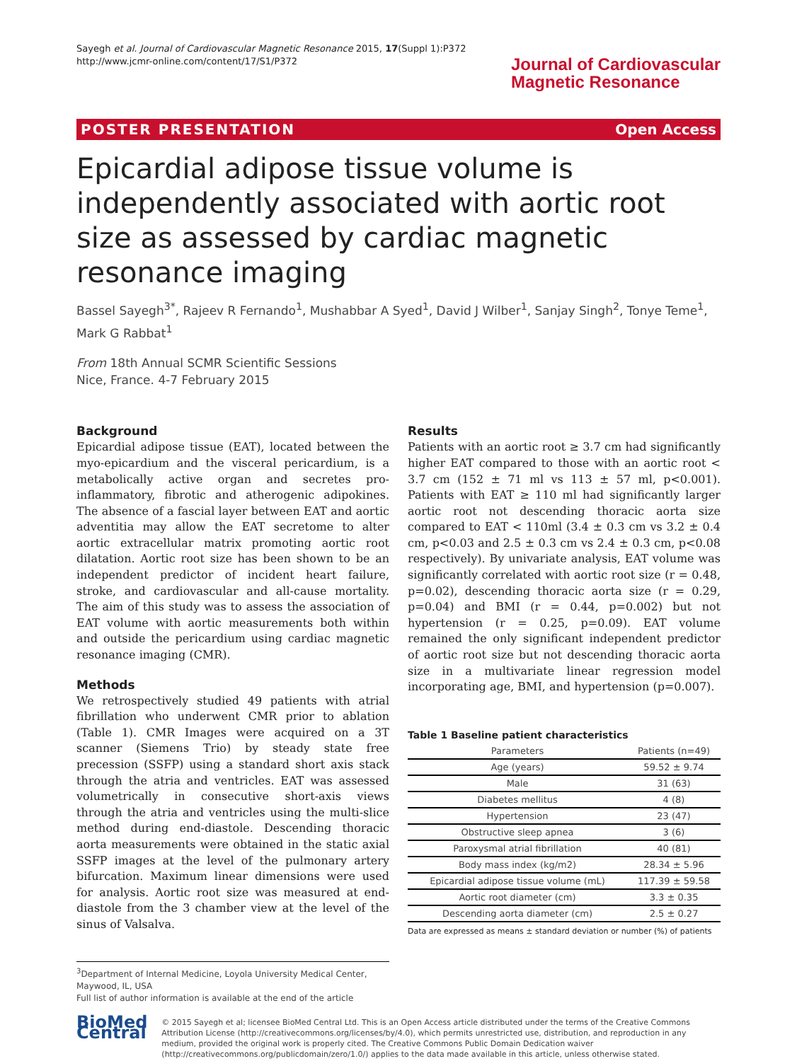Sayegh et al. Journal of Cardiovascular Magnetic Resonance 2015, 17(Suppl 1):P372
http://www.jcmr-online.com/content/17/S1/P372
Journal of Cardiovascular
Magnetic Resonance
POSTER PRESENTATION Open Access
Epicardial adipose tissue volume is independently associated with aortic root size as assessed by cardiac magnetic resonance imaging
Bassel Sayegh<sup>3*</sup>, Rajeev R Fernando<sup>1</sup>, Mushabbar A Syed<sup>1</sup>, David J Wilber<sup>1</sup>, Sanjay Singh<sup>2</sup>, Tonye Teme<sup>1</sup>, Mark G Rabbat<sup>1</sup>
From 18th Annual SCMR Scientific Sessions
Nice, France. 4-7 February 2015
Background
Epicardial adipose tissue (EAT), located between the myo-epicardium and the visceral pericardium, is a metabolically active organ and secretes pro-inflammatory, fibrotic and atherogenic adipokines. The absence of a fascial layer between EAT and aortic adventitia may allow the EAT secretome to alter aortic extracellular matrix promoting aortic root dilatation. Aortic root size has been shown to be an independent predictor of incident heart failure, stroke, and cardiovascular and all-cause mortality. The aim of this study was to assess the association of EAT volume with aortic measurements both within and outside the pericardium using cardiac magnetic resonance imaging (CMR).
Methods
We retrospectively studied 49 patients with atrial fibrillation who underwent CMR prior to ablation (Table 1). CMR Images were acquired on a 3T scanner (Siemens Trio) by steady state free precession (SSFP) using a standard short axis stack through the atria and ventricles. EAT was assessed volumetrically in consecutive short-axis views through the atria and ventricles using the multi-slice method during end-diastole. Descending thoracic aorta measurements were obtained in the static axial SSFP images at the level of the pulmonary artery bifurcation. Maximum linear dimensions were used for analysis. Aortic root size was measured at end-diastole from the 3 chamber view at the level of the sinus of Valsalva.
Results
Patients with an aortic root ≥ 3.7 cm had significantly higher EAT compared to those with an aortic root < 3.7 cm (152 ± 71 ml vs 113 ± 57 ml, p<0.001). Patients with EAT ≥ 110 ml had significantly larger aortic root not descending thoracic aorta size compared to EAT < 110ml (3.4 ± 0.3 cm vs 3.2 ± 0.4 cm, p<0.03 and 2.5 ± 0.3 cm vs 2.4 ± 0.3 cm, p<0.08 respectively). By univariate analysis, EAT volume was significantly correlated with aortic root size (r = 0.48, p=0.02), descending thoracic aorta size (r = 0.29, p=0.04) and BMI (r = 0.44, p=0.002) but not hypertension (r = 0.25, p=0.09). EAT volume remained the only significant independent predictor of aortic root size but not descending thoracic aorta size in a multivariate linear regression model incorporating age, BMI, and hypertension (p=0.007).
Table 1 Baseline patient characteristics
| Parameters | Patients (n=49) |
| --- | --- |
| Age (years) | 59.52 ± 9.74 |
| Male | 31 (63) |
| Diabetes mellitus | 4 (8) |
| Hypertension | 23 (47) |
| Obstructive sleep apnea | 3 (6) |
| Paroxysmal atrial fibrillation | 40 (81) |
| Body mass index (kg/m2) | 28.34 ± 5.96 |
| Epicardial adipose tissue volume (mL) | 117.39 ± 59.58 |
| Aortic root diameter (cm) | 3.3 ± 0.35 |
| Descending aorta diameter (cm) | 2.5 ± 0.27 |
Data are expressed as means ± standard deviation or number (%) of patients
<sup>3</sup> Department of Internal Medicine, Loyola University Medical Center, Maywood, IL, USA
Full list of author information is available at the end of the article
BioMed Central
© 2015 Sayegh et al; licensee BioMed Central Ltd. This is an Open Access article distributed under the terms of the Creative Commons Attribution License (http://creativecommons.org/licenses/by/4.0), which permits unrestricted use, distribution, and reproduction in any medium, provided the original work is properly cited. The Creative Commons Public Domain Dedication waiver (http://creativecommons.org/publicdomain/zero/1.0/) applies to the data made available in this article, unless otherwise stated.